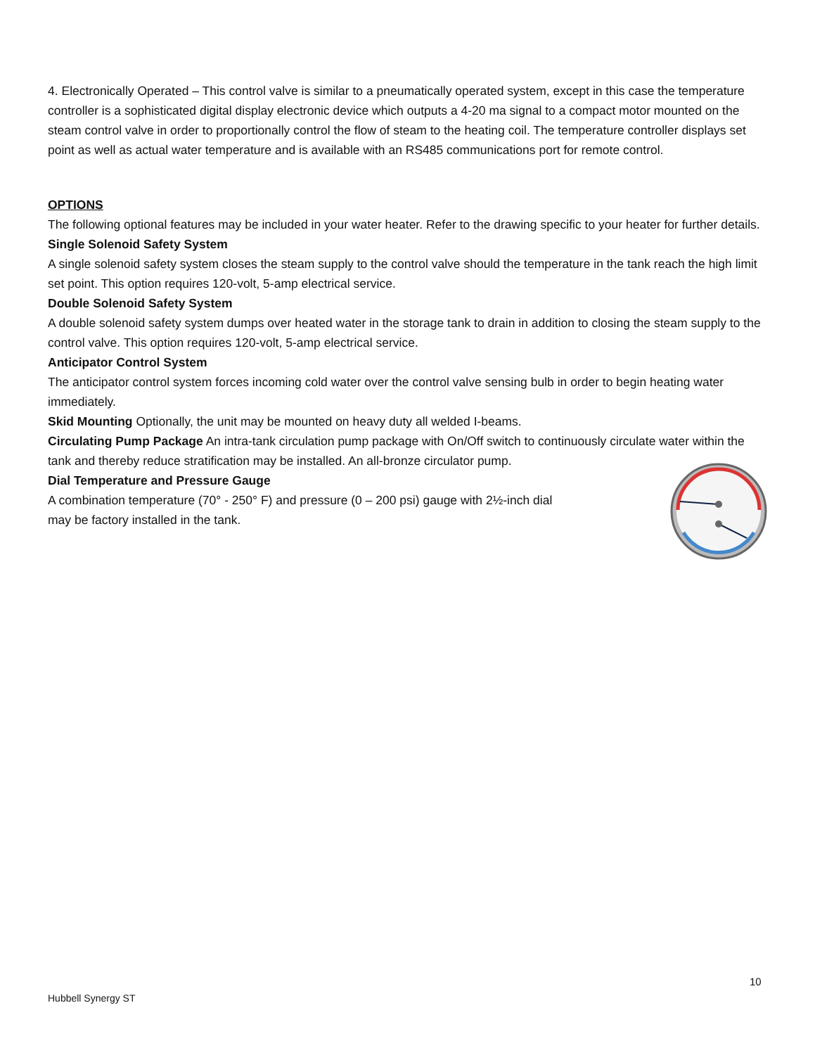4. Electronically Operated – This control valve is similar to a pneumatically operated system, except in this case the temperature controller is a sophisticated digital display electronic device which outputs a 4-20 ma signal to a compact motor mounted on the steam control valve in order to proportionally control the flow of steam to the heating coil. The temperature controller displays set point as well as actual water temperature and is available with an RS485 communications port for remote control.
OPTIONS
The following optional features may be included in your water heater. Refer to the drawing specific to your heater for further details.
Single Solenoid Safety System
A single solenoid safety system closes the steam supply to the control valve should the temperature in the tank reach the high limit set point. This option requires 120-volt, 5-amp electrical service.
Double Solenoid Safety System
A double solenoid safety system dumps over heated water in the storage tank to drain in addition to closing the steam supply to the control valve. This option requires 120-volt, 5-amp electrical service.
Anticipator Control System
The anticipator control system forces incoming cold water over the control valve sensing bulb in order to begin heating water immediately.
Skid Mounting Optionally, the unit may be mounted on heavy duty all welded I-beams.
Circulating Pump Package An intra-tank circulation pump package with On/Off switch to continuously circulate water within the tank and thereby reduce stratification may be installed. An all-bronze circulator pump.
Dial Temperature and Pressure Gauge
A combination temperature (70° - 250° F) and pressure (0 – 200 psi) gauge with 2½-inch dial
may be factory installed in the tank.
10
Hubbell Synergy ST